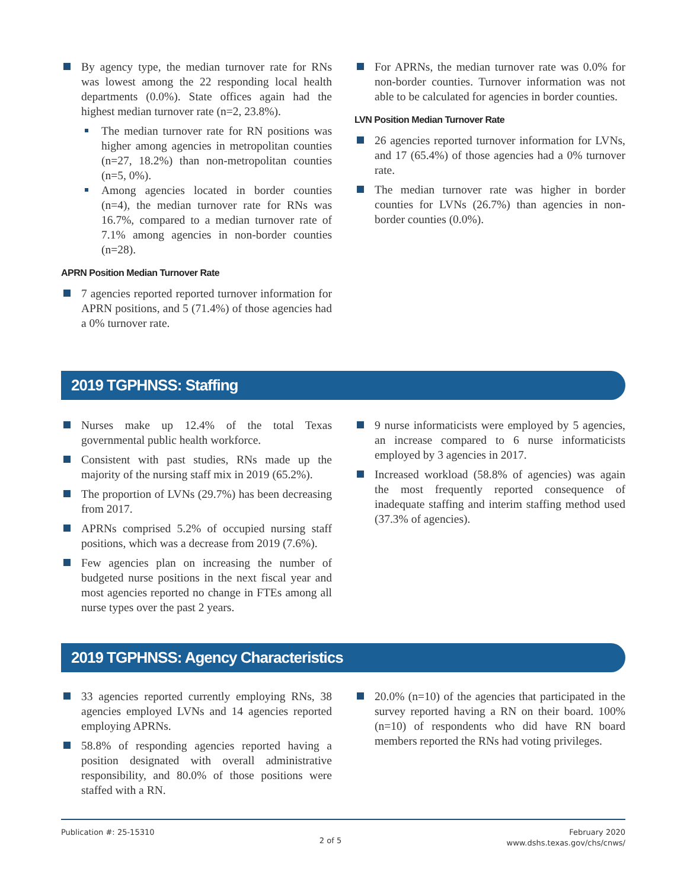By agency type, the median turnover rate for RNs was lowest among the 22 responding local health departments (0.0%). State offices again had the highest median turnover rate (n=2, 23.8%).
The median turnover rate for RN positions was higher among agencies in metropolitan counties (n=27, 18.2%) than non-metropolitan counties (n=5, 0%).
Among agencies located in border counties (n=4), the median turnover rate for RNs was 16.7%, compared to a median turnover rate of 7.1% among agencies in non-border counties (n=28).
APRN Position Median Turnover Rate
7 agencies reported reported turnover information for APRN positions, and 5 (71.4%) of those agencies had a 0% turnover rate.
For APRNs, the median turnover rate was 0.0% for non-border counties. Turnover information was not able to be calculated for agencies in border counties.
LVN Position Median Turnover Rate
26 agencies reported turnover information for LVNs, and 17 (65.4%) of those agencies had a 0% turnover rate.
The median turnover rate was higher in border counties for LVNs (26.7%) than agencies in non-border counties (0.0%).
2019 TGPHNSS: Staffing
Nurses make up 12.4% of the total Texas governmental public health workforce.
Consistent with past studies, RNs made up the majority of the nursing staff mix in 2019 (65.2%).
The proportion of LVNs (29.7%) has been decreasing from 2017.
APRNs comprised 5.2% of occupied nursing staff positions, which was a decrease from 2019 (7.6%).
Few agencies plan on increasing the number of budgeted nurse positions in the next fiscal year and most agencies reported no change in FTEs among all nurse types over the past 2 years.
9 nurse informaticists were employed by 5 agencies, an increase compared to 6 nurse informaticists employed by 3 agencies in 2017.
Increased workload (58.8% of agencies) was again the most frequently reported consequence of inadequate staffing and interim staffing method used (37.3% of agencies).
2019 TGPHNSS: Agency Characteristics
33 agencies reported currently employing RNs, 38 agencies employed LVNs and 14 agencies reported employing APRNs.
58.8% of responding agencies reported having a position designated with overall administrative responsibility, and 80.0% of those positions were staffed with a RN.
20.0% (n=10) of the agencies that participated in the survey reported having a RN on their board. 100% (n=10) of respondents who did have RN board members reported the RNs had voting privileges.
Publication #: 25-15310
2 of 5
February 2020
www.dshs.texas.gov/chs/cnws/